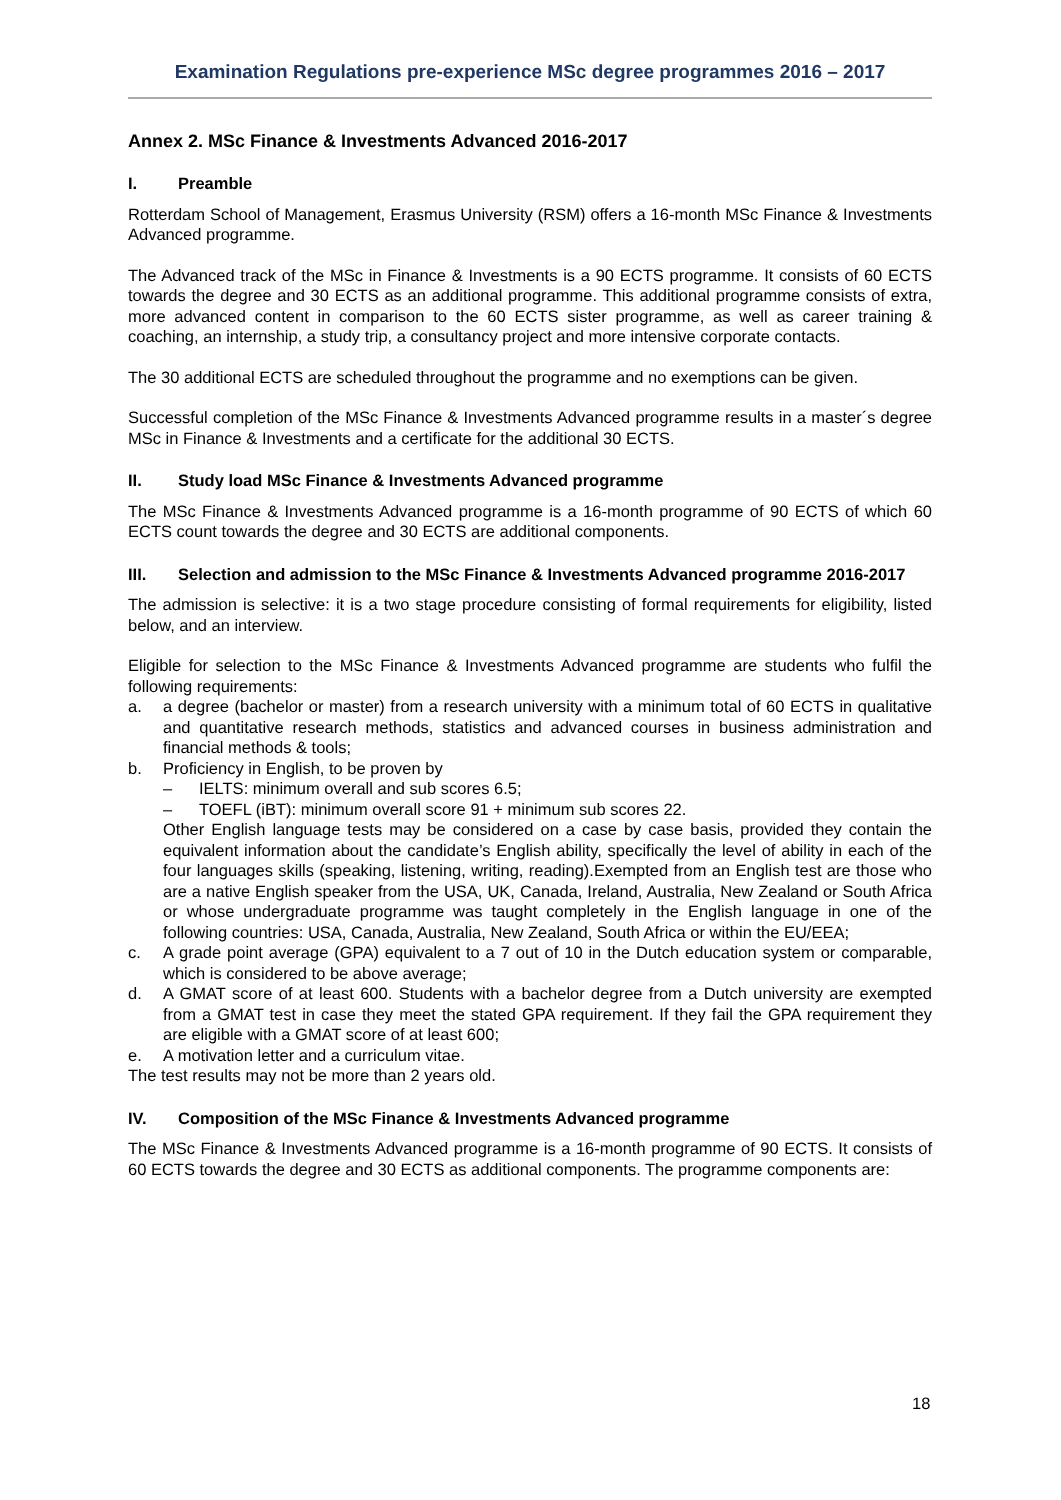Examination Regulations pre-experience MSc degree programmes 2016 – 2017
Annex 2. MSc Finance & Investments Advanced 2016-2017
I. Preamble
Rotterdam School of Management, Erasmus University (RSM) offers a 16-month MSc Finance & Investments Advanced programme.
The Advanced track of the MSc in Finance & Investments is a 90 ECTS programme. It consists of 60 ECTS towards the degree and 30 ECTS as an additional programme. This additional programme consists of extra, more advanced content in comparison to the 60 ECTS sister programme, as well as career training & coaching, an internship, a study trip, a consultancy project and more intensive corporate contacts.
The 30 additional ECTS are scheduled throughout the programme and no exemptions can be given.
Successful completion of the MSc Finance & Investments Advanced programme results in a master´s degree MSc in Finance & Investments and a certificate for the additional 30 ECTS.
II. Study load MSc Finance & Investments Advanced programme
The MSc Finance & Investments Advanced programme is a 16-month programme of 90 ECTS of which 60 ECTS count towards the degree and 30 ECTS are additional components.
III. Selection and admission to the MSc Finance & Investments Advanced programme 2016-2017
The admission is selective: it is a two stage procedure consisting of formal requirements for eligibility, listed below, and an interview.
Eligible for selection to the MSc Finance & Investments Advanced programme are students who fulfil the following requirements:
a. a degree (bachelor or master) from a research university with a minimum total of 60 ECTS in qualitative and quantitative research methods, statistics and advanced courses in business administration and financial methods & tools;
b. Proficiency in English, to be proven by
– IELTS: minimum overall and sub scores 6.5;
– TOEFL (iBT): minimum overall score 91 + minimum sub scores 22.
Other English language tests may be considered on a case by case basis, provided they contain the equivalent information about the candidate’s English ability, specifically the level of ability in each of the four languages skills (speaking, listening, writing, reading).Exempted from an English test are those who are a native English speaker from the USA, UK, Canada, Ireland, Australia, New Zealand or South Africa or whose undergraduate programme was taught completely in the English language in one of the following countries: USA, Canada, Australia, New Zealand, South Africa or within the EU/EEA;
c. A grade point average (GPA) equivalent to a 7 out of 10 in the Dutch education system or comparable, which is considered to be above average;
d. A GMAT score of at least 600. Students with a bachelor degree from a Dutch university are exempted from a GMAT test in case they meet the stated GPA requirement. If they fail the GPA requirement they are eligible with a GMAT score of at least 600;
e. A motivation letter and a curriculum vitae.
The test results may not be more than 2 years old.
IV. Composition of the MSc Finance & Investments Advanced programme
The MSc Finance & Investments Advanced programme is a 16-month programme of 90 ECTS. It consists of 60 ECTS towards the degree and 30 ECTS as additional components. The programme components are:
18